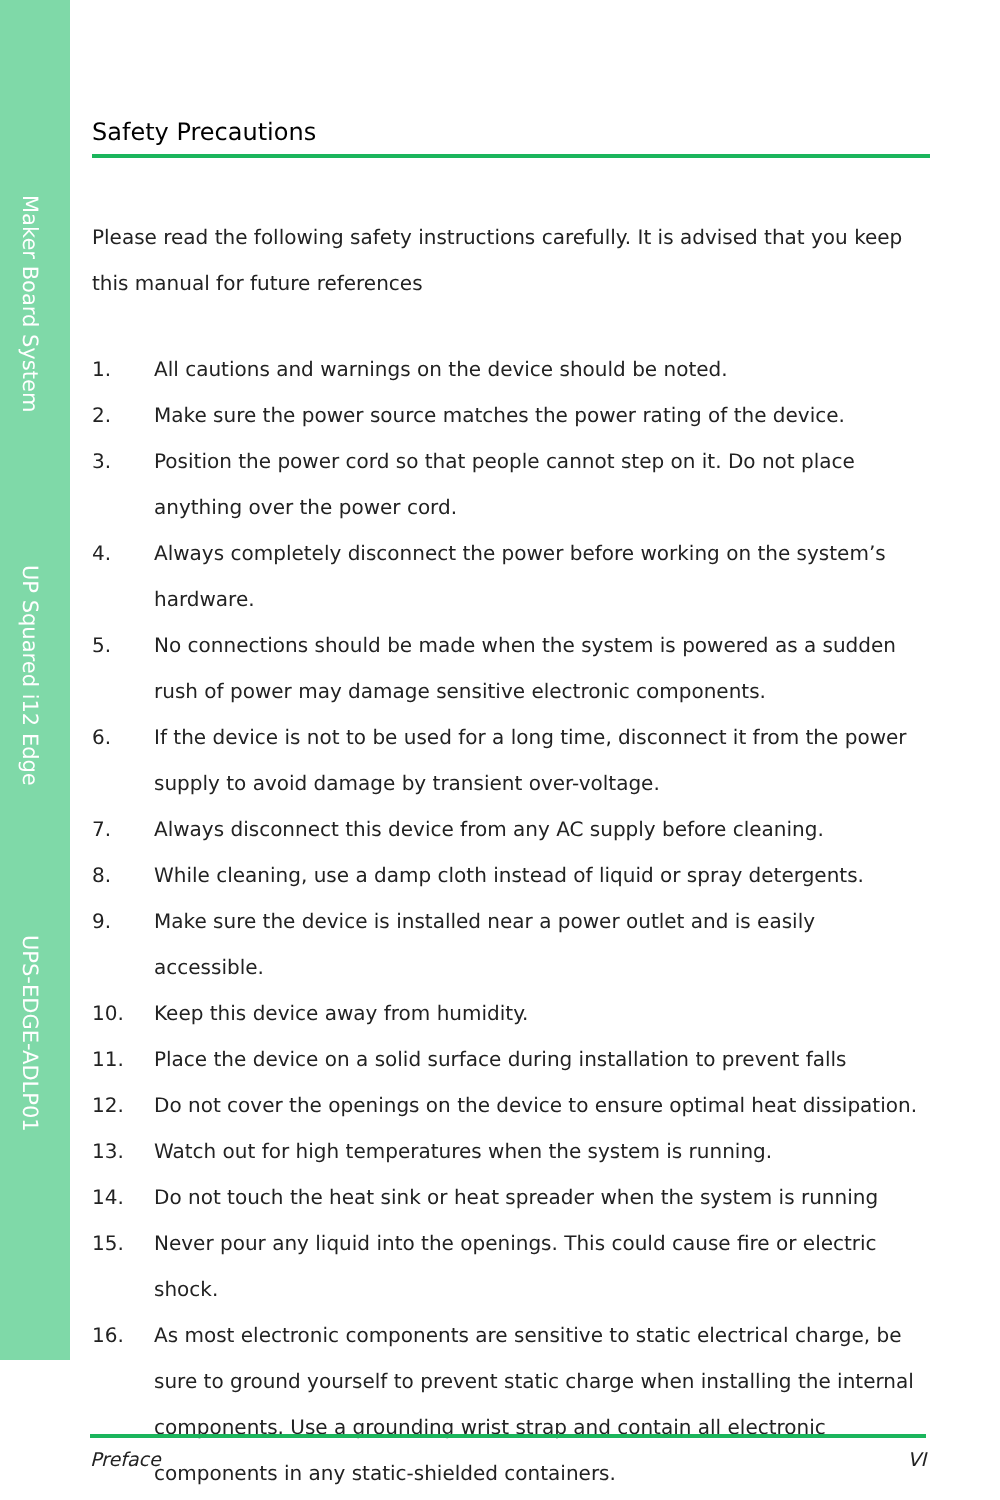Maker Board System
UP Squared i12 Edge
UPS-EDGE-ADLP01
Safety Precautions
Please read the following safety instructions carefully. It is advised that you keep this manual for future references
1. All cautions and warnings on the device should be noted.
2. Make sure the power source matches the power rating of the device.
3. Position the power cord so that people cannot step on it. Do not place anything over the power cord.
4. Always completely disconnect the power before working on the system’s hardware.
5. No connections should be made when the system is powered as a sudden rush of power may damage sensitive electronic components.
6. If the device is not to be used for a long time, disconnect it from the power supply to avoid damage by transient over-voltage.
7. Always disconnect this device from any AC supply before cleaning.
8. While cleaning, use a damp cloth instead of liquid or spray detergents.
9. Make sure the device is installed near a power outlet and is easily accessible.
10. Keep this device away from humidity.
11. Place the device on a solid surface during installation to prevent falls
12. Do not cover the openings on the device to ensure optimal heat dissipation.
13. Watch out for high temperatures when the system is running.
14. Do not touch the heat sink or heat spreader when the system is running
15. Never pour any liquid into the openings. This could cause fire or electric shock.
16. As most electronic components are sensitive to static electrical charge, be sure to ground yourself to prevent static charge when installing the internal components. Use a grounding wrist strap and contain all electronic components in any static-shielded containers.
Preface VI